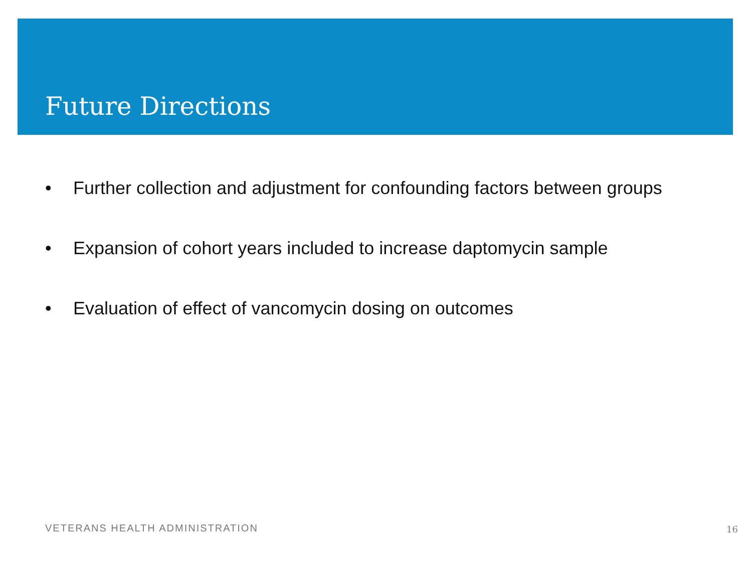Future Directions
• Further collection and adjustment for confounding factors between groups
• Expansion of cohort years included to increase daptomycin sample
• Evaluation of effect of vancomycin dosing on outcomes
VETERANS HEALTH ADMINISTRATION 16